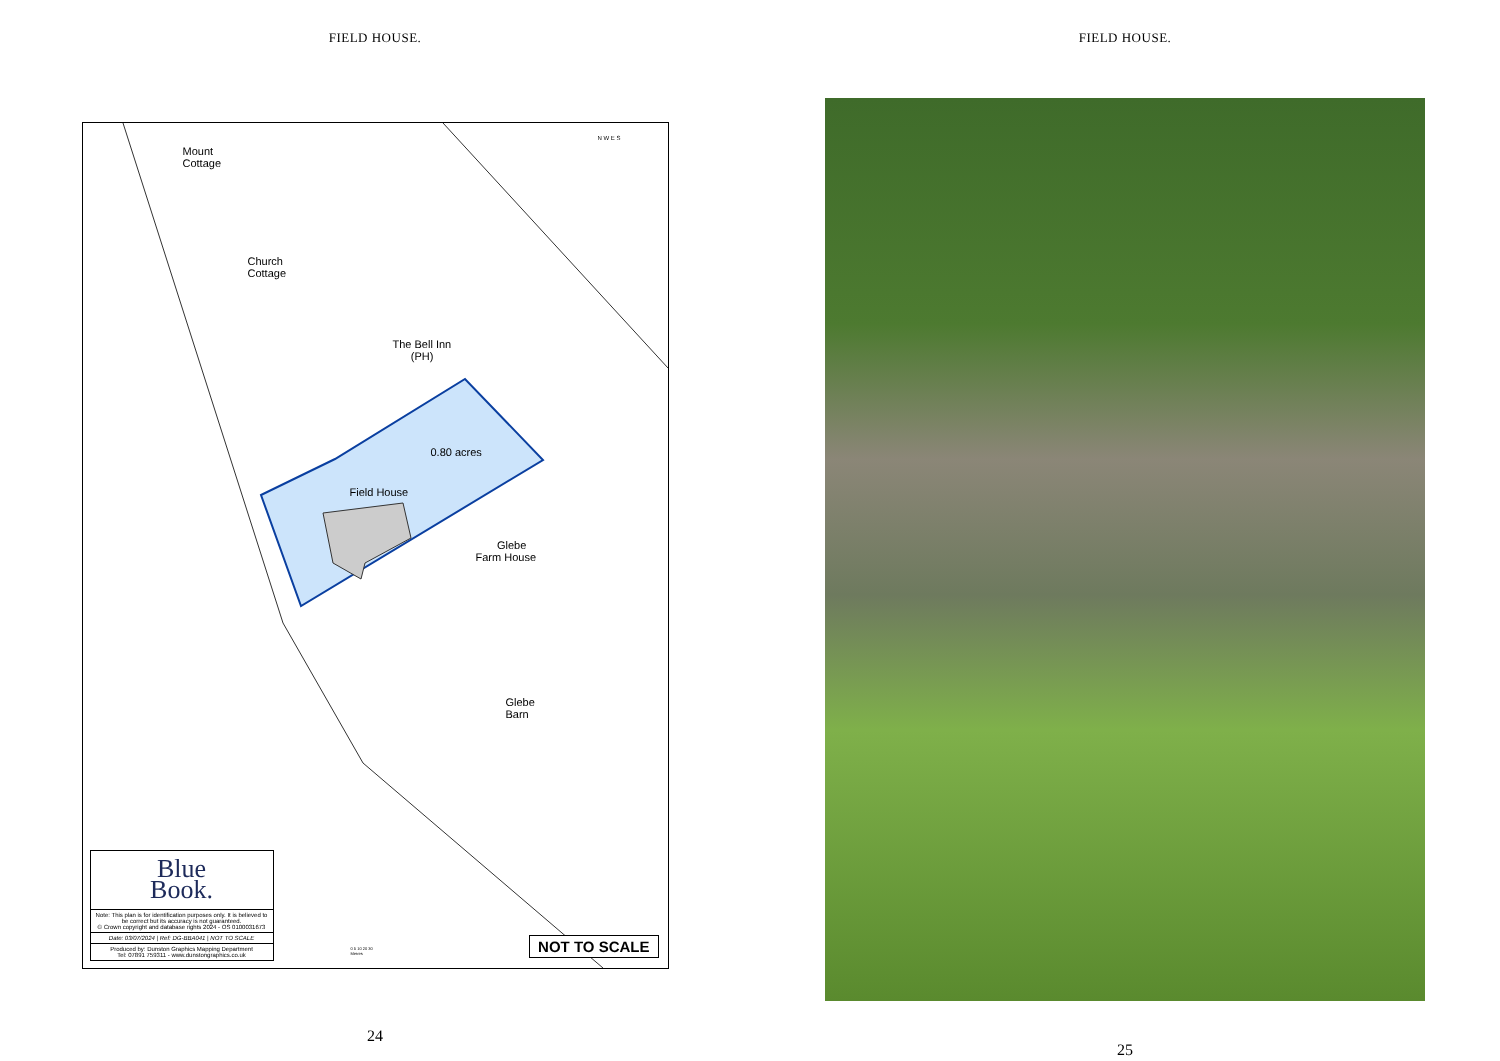FIELD HOUSE.
Mount
Cottage
Church
Cottage
The Bell Inn
(PH)
0.80 acres
Field House
Glebe
Farm House
Glebe
Barn
N W E S
Blue
Book.
Note: This plan is for identification purposes only. It is believed to be correct but its accuracy is not guaranteed.
© Crown copyright and database rights 2024 - OS 0100031673
Date: 03/07/2024 | Ref: DG-BBA041 | NOT TO SCALE
Produced by: Dunston Graphics Mapping Department
Tel: 07891 759311 - www.dunstongraphics.co.uk
0 5 10 20 30
Metres
NOT TO SCALE
24
FIELD HOUSE.
25